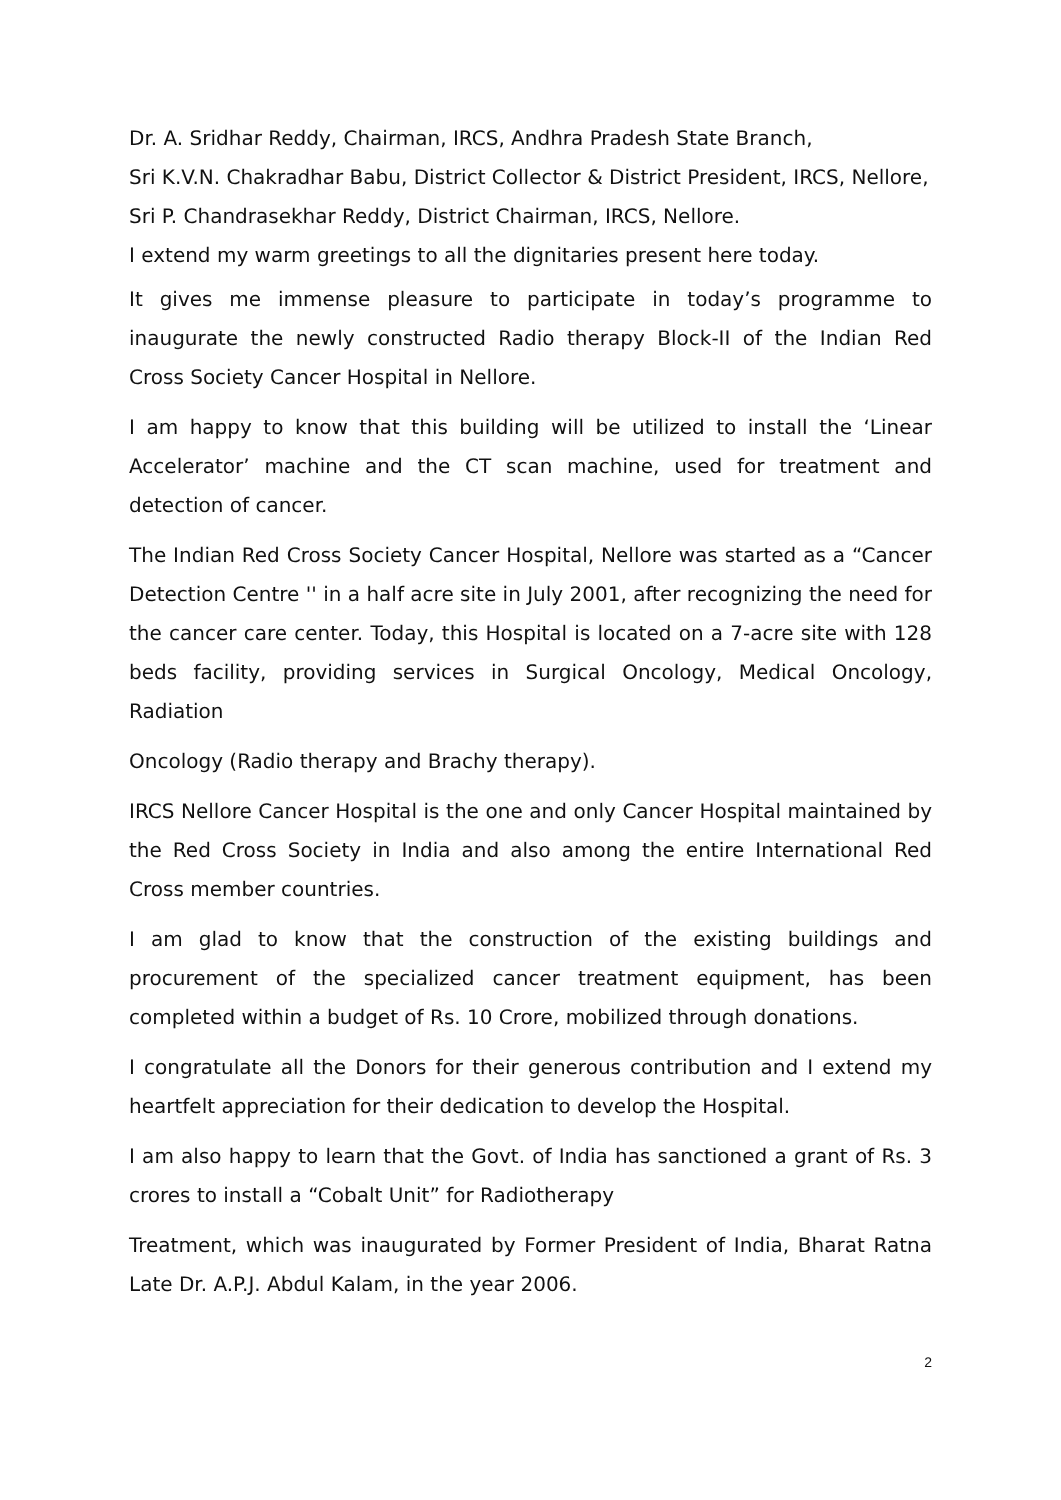Dr. A. Sridhar Reddy, Chairman, IRCS, Andhra Pradesh State Branch,
Sri K.V.N. Chakradhar Babu, District Collector & District President, IRCS, Nellore,
Sri P. Chandrasekhar Reddy, District Chairman, IRCS, Nellore.
I extend my warm greetings to all the dignitaries present here today.
It gives me immense pleasure to participate in today’s programme to inaugurate the newly constructed Radio therapy Block-II of the Indian Red Cross Society Cancer Hospital in Nellore.
I am happy to know that this building will be utilized to install the ‘Linear Accelerator’ machine and the CT scan machine, used for treatment and detection of cancer.
The Indian Red Cross Society Cancer Hospital, Nellore was started as a “Cancer Detection Centre '' in a half acre site in July 2001, after recognizing the need for the cancer care center. Today, this Hospital is located on a 7-acre site with 128 beds facility, providing services in Surgical Oncology, Medical Oncology, Radiation
Oncology (Radio therapy and Brachy therapy).
IRCS Nellore Cancer Hospital is the one and only Cancer Hospital maintained by the Red Cross Society in India and also among the entire International Red Cross member countries.
I am glad to know that the construction of the existing buildings and procurement of the specialized cancer treatment equipment, has been completed within a budget of Rs. 10 Crore, mobilized through donations.
I congratulate all the Donors for their generous contribution and I extend my heartfelt appreciation for their dedication to develop the Hospital.
I am also happy to learn that the Govt. of India has sanctioned a grant of Rs. 3 crores to install a “Cobalt Unit” for Radiotherapy
Treatment, which was inaugurated by Former President of India, Bharat Ratna Late Dr. A.P.J. Abdul Kalam, in the year 2006.
2